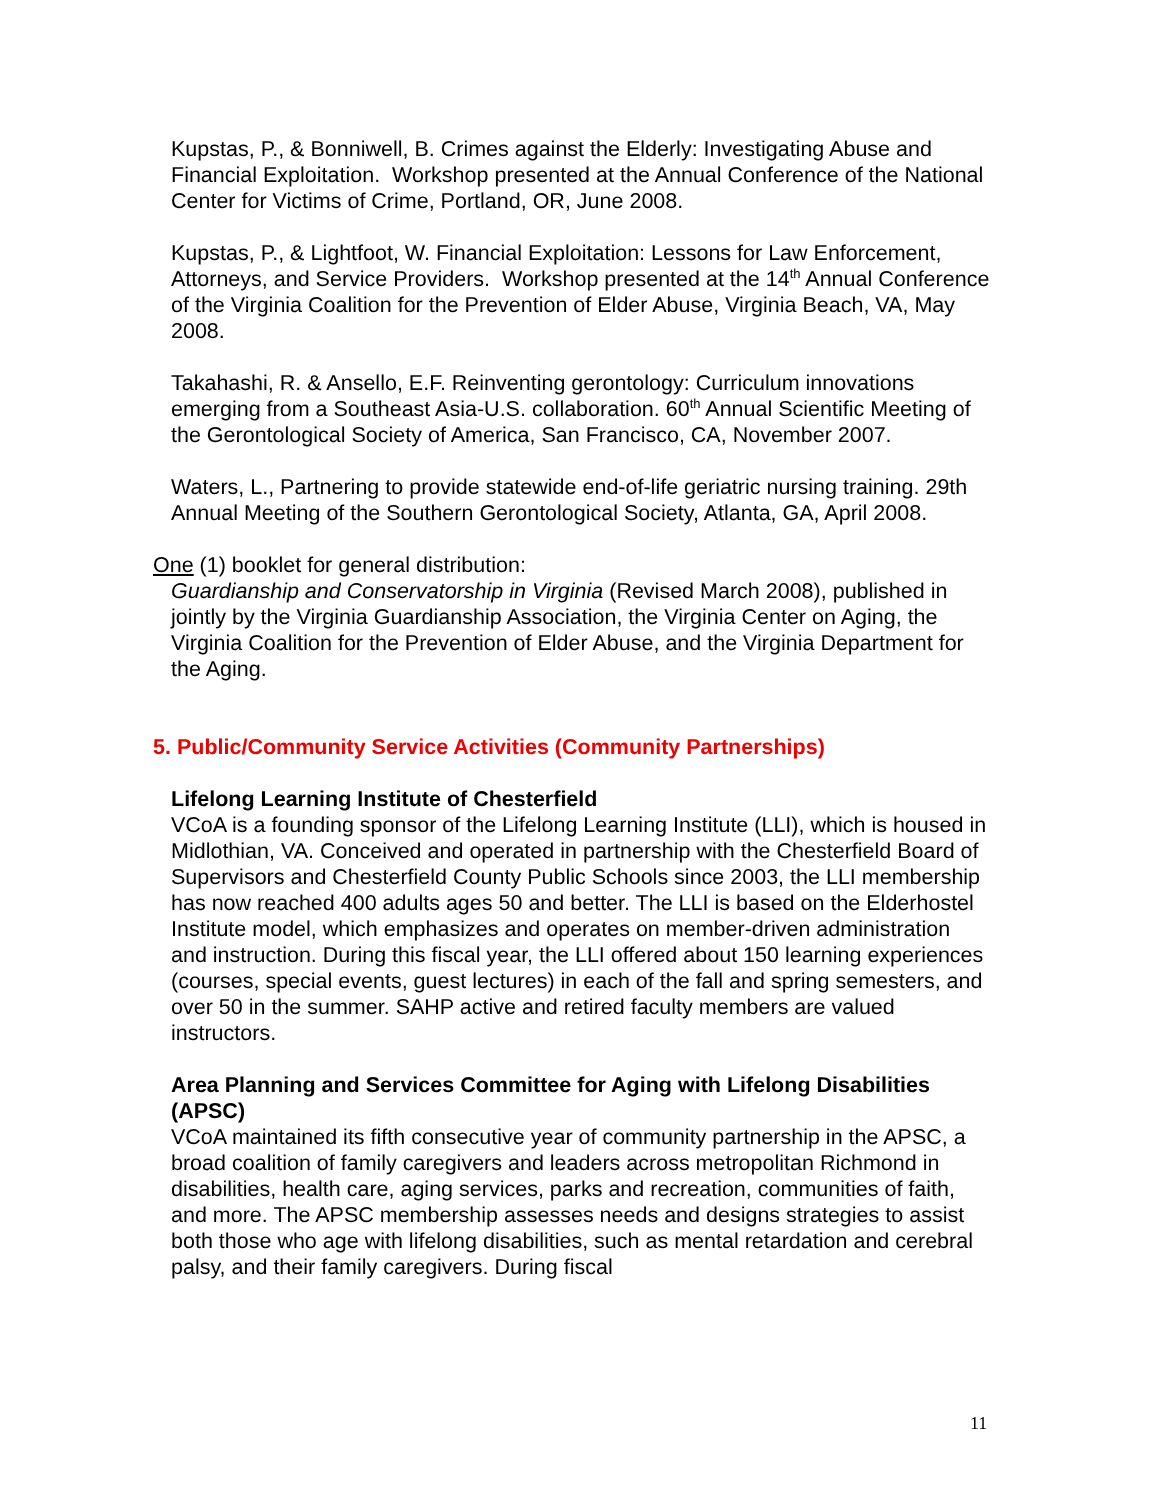Kupstas, P., & Bonniwell, B. Crimes against the Elderly: Investigating Abuse and Financial Exploitation. Workshop presented at the Annual Conference of the National Center for Victims of Crime, Portland, OR, June 2008.
Kupstas, P., & Lightfoot, W. Financial Exploitation: Lessons for Law Enforcement, Attorneys, and Service Providers. Workshop presented at the 14<sup>th</sup> Annual Conference of the Virginia Coalition for the Prevention of Elder Abuse, Virginia Beach, VA, May 2008.
Takahashi, R. & Ansello, E.F. Reinventing gerontology: Curriculum innovations emerging from a Southeast Asia-U.S. collaboration. 60<sup>th</sup> Annual Scientific Meeting of the Gerontological Society of America, San Francisco, CA, November 2007.
Waters, L., Partnering to provide statewide end-of-life geriatric nursing training. 29th Annual Meeting of the Southern Gerontological Society, Atlanta, GA, April 2008.
One (1) booklet for general distribution:
Guardianship and Conservatorship in Virginia (Revised March 2008), published in jointly by the Virginia Guardianship Association, the Virginia Center on Aging, the Virginia Coalition for the Prevention of Elder Abuse, and the Virginia Department for the Aging.
5. Public/Community Service Activities (Community Partnerships)
Lifelong Learning Institute of Chesterfield
VCoA is a founding sponsor of the Lifelong Learning Institute (LLI), which is housed in Midlothian, VA. Conceived and operated in partnership with the Chesterfield Board of Supervisors and Chesterfield County Public Schools since 2003, the LLI membership has now reached 400 adults ages 50 and better. The LLI is based on the Elderhostel Institute model, which emphasizes and operates on member-driven administration and instruction. During this fiscal year, the LLI offered about 150 learning experiences (courses, special events, guest lectures) in each of the fall and spring semesters, and over 50 in the summer. SAHP active and retired faculty members are valued instructors.
Area Planning and Services Committee for Aging with Lifelong Disabilities (APSC)
VCoA maintained its fifth consecutive year of community partnership in the APSC, a broad coalition of family caregivers and leaders across metropolitan Richmond in disabilities, health care, aging services, parks and recreation, communities of faith, and more. The APSC membership assesses needs and designs strategies to assist both those who age with lifelong disabilities, such as mental retardation and cerebral palsy, and their family caregivers. During fiscal
11